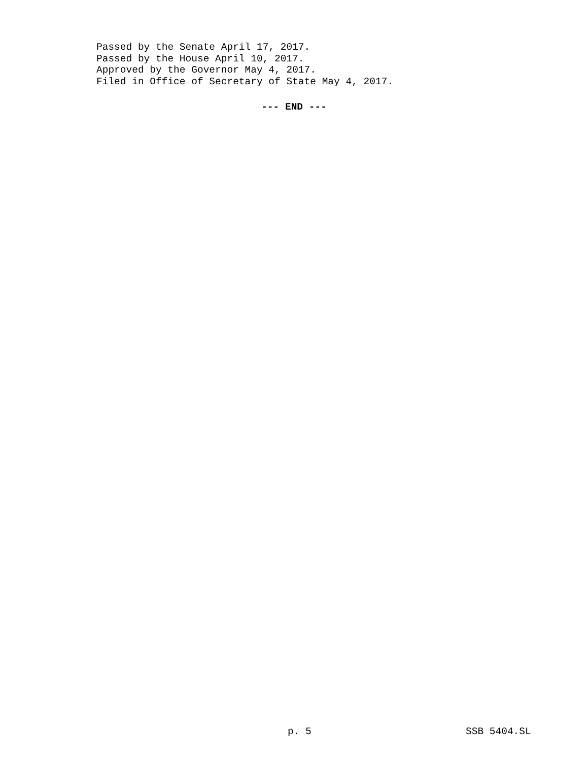Passed by the Senate April 17, 2017.
Passed by the House April 10, 2017.
Approved by the Governor May 4, 2017.
Filed in Office of Secretary of State May 4, 2017.
--- END ---
p. 5 SSB 5404.SL